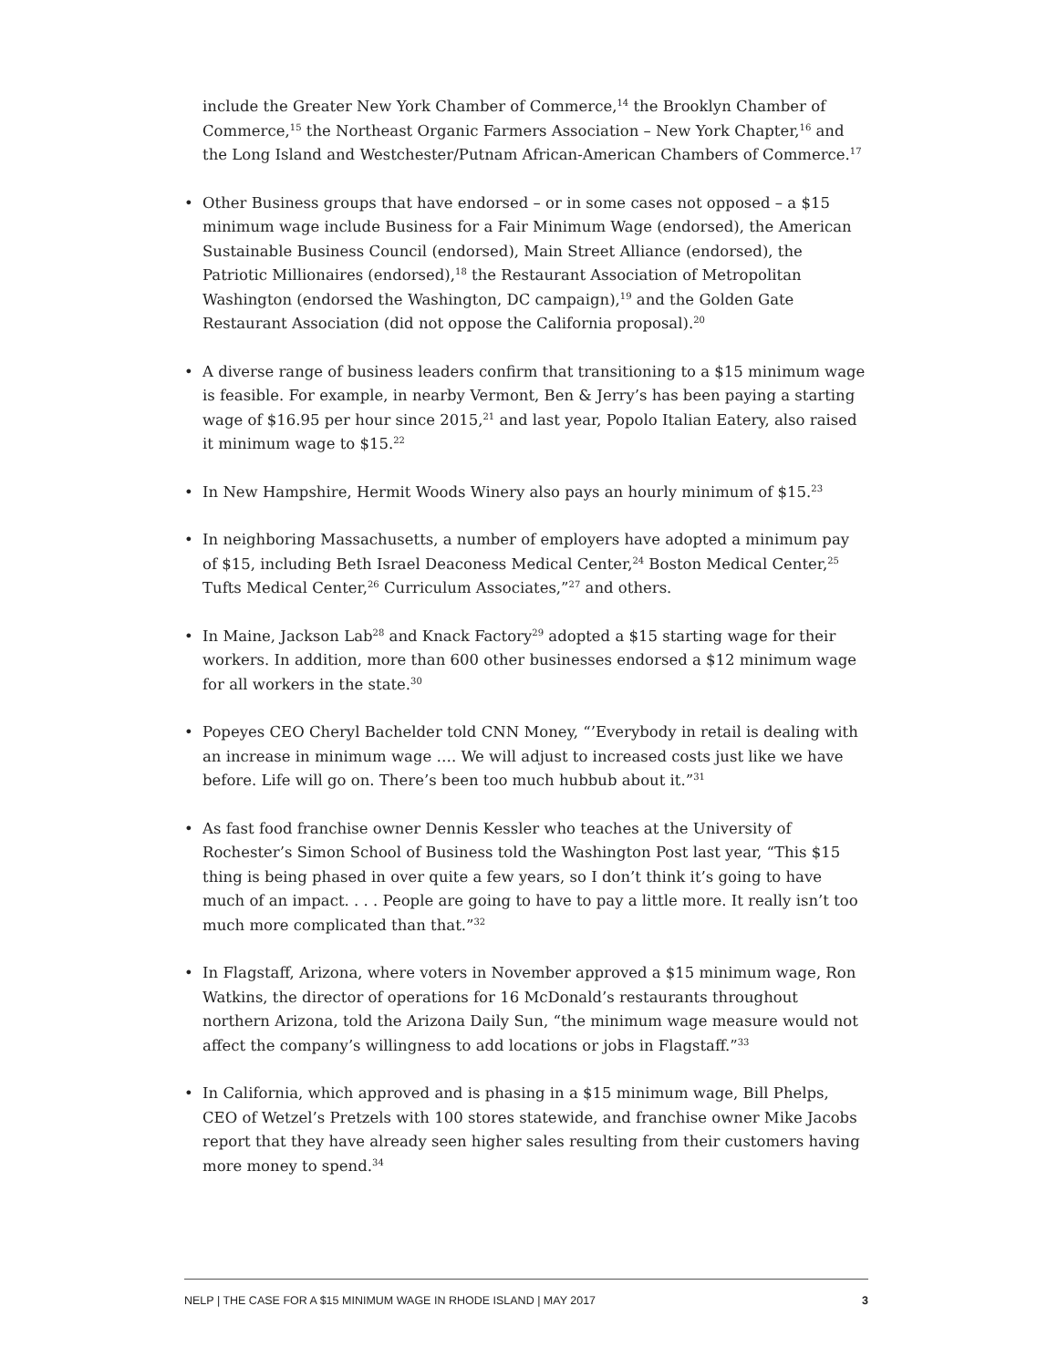include the Greater New York Chamber of Commerce,<sup>14</sup> the Brooklyn Chamber of Commerce,<sup>15</sup> the Northeast Organic Farmers Association – New York Chapter,<sup>16</sup> and the Long Island and Westchester/Putnam African-American Chambers of Commerce.<sup>17</sup>
• Other Business groups that have endorsed – or in some cases not opposed – a $15 minimum wage include Business for a Fair Minimum Wage (endorsed), the American Sustainable Business Council (endorsed), Main Street Alliance (endorsed), the Patriotic Millionaires (endorsed),<sup>18</sup> the Restaurant Association of Metropolitan Washington (endorsed the Washington, DC campaign),<sup>19</sup> and the Golden Gate Restaurant Association (did not oppose the California proposal).<sup>20</sup>
• A diverse range of business leaders confirm that transitioning to a $15 minimum wage is feasible. For example, in nearby Vermont, Ben & Jerry’s has been paying a starting wage of $16.95 per hour since 2015,<sup>21</sup> and last year, Popolo Italian Eatery, also raised it minimum wage to $15.<sup>22</sup>
• In New Hampshire, Hermit Woods Winery also pays an hourly minimum of $15.<sup>23</sup>
• In neighboring Massachusetts, a number of employers have adopted a minimum pay of $15, including Beth Israel Deaconess Medical Center,<sup>24</sup> Boston Medical Center,<sup>25</sup> Tufts Medical Center,<sup>26</sup> Curriculum Associates,”<sup>27</sup> and others.
• In Maine, Jackson Lab<sup>28</sup> and Knack Factory<sup>29</sup> adopted a $15 starting wage for their workers. In addition, more than 600 other businesses endorsed a $12 minimum wage for all workers in the state.<sup>30</sup>
• Popeyes CEO Cheryl Bachelder told CNN Money, “’Everybody in retail is dealing with an increase in minimum wage …. We will adjust to increased costs just like we have before. Life will go on. There’s been too much hubbub about it.”<sup>31</sup>
• As fast food franchise owner Dennis Kessler who teaches at the University of Rochester’s Simon School of Business told the Washington Post last year, “This $15 thing is being phased in over quite a few years, so I don’t think it’s going to have much of an impact. . . . People are going to have to pay a little more. It really isn’t too much more complicated than that.”<sup>32</sup>
• In Flagstaff, Arizona, where voters in November approved a $15 minimum wage, Ron Watkins, the director of operations for 16 McDonald’s restaurants throughout northern Arizona, told the Arizona Daily Sun, “the minimum wage measure would not affect the company’s willingness to add locations or jobs in Flagstaff.”<sup>33</sup>
• In California, which approved and is phasing in a $15 minimum wage, Bill Phelps, CEO of Wetzel’s Pretzels with 100 stores statewide, and franchise owner Mike Jacobs report that they have already seen higher sales resulting from their customers having more money to spend.<sup>34</sup>
NELP | THE CASE FOR A $15 MINIMUM WAGE IN RHODE ISLAND | MAY 2017 3